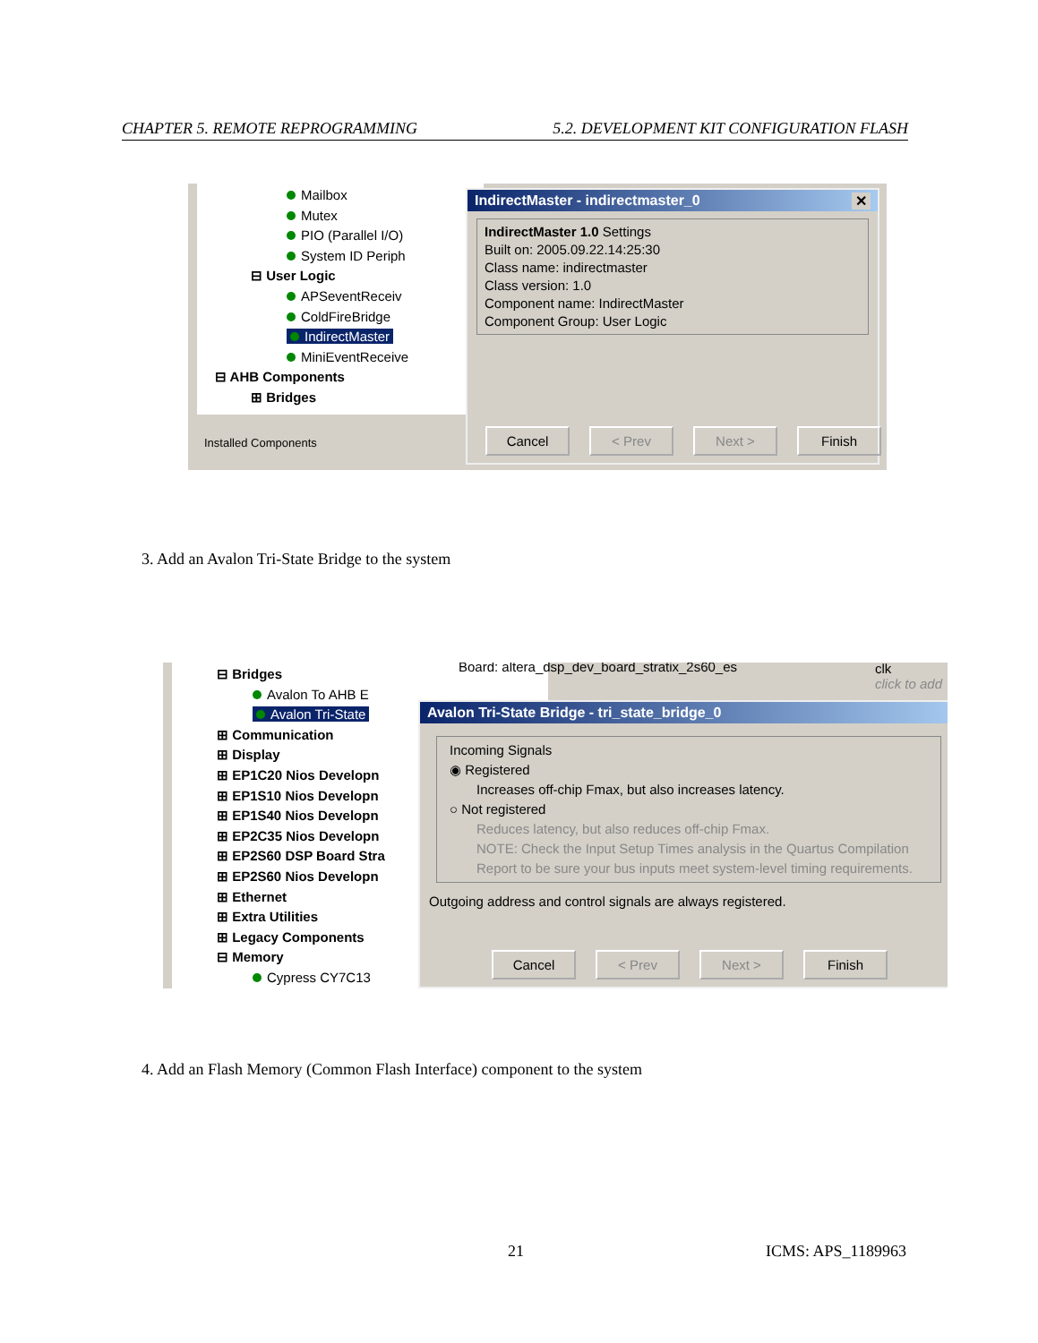CHAPTER 5. REMOTE REPROGRAMMING 5.2. DEVELOPMENT KIT CONFIGURATION FLASH
Mailbox
Mutex
PIO (Parallel I/O)
System ID Periph
⊟ User Logic
APSeventReceiv
ColdFireBridge
IndirectMaster
MiniEventReceive
⊟ AHB Components
⊞ Bridges
Installed Components
IndirectMaster - indirectmaster_0 ✕
IndirectMaster 1.0 Settings
Built on: 2005.09.22.14:25:30
Class name: indirectmaster
Class version: 1.0
Component name: IndirectMaster
Component Group: User Logic
Cancel < Prev Next > Finish
3. Add an Avalon Tri-State Bridge to the system
⊟ Bridges
Avalon To AHB E
Avalon Tri-State
⊞ Communication
⊞ Display
⊞ EP1C20 Nios Developn
⊞ EP1S10 Nios Developn
⊞ EP1S40 Nios Developn
⊞ EP2C35 Nios Developn
⊞ EP2S60 DSP Board Stra
⊞ EP2S60 Nios Developn
⊞ Ethernet
⊞ Extra Utilities
⊞ Legacy Components
⊟ Memory
Cypress CY7C13
Board: altera_dsp_dev_board_stratix_2s60_es
clk
click to add
Avalon Tri-State Bridge - tri_state_bridge_0
Incoming Signals
◉ Registered
Increases off-chip Fmax, but also increases latency.
○ Not registered
Reduces latency, but also reduces off-chip Fmax.
NOTE: Check the Input Setup Times analysis in the Quartus Compilation
Report to be sure your bus inputs meet system-level timing requirements.
Outgoing address and control signals are always registered.
Cancel < Prev Next > Finish
4. Add an Flash Memory (Common Flash Interface) component to the system
21 ICMS: APS_1189963